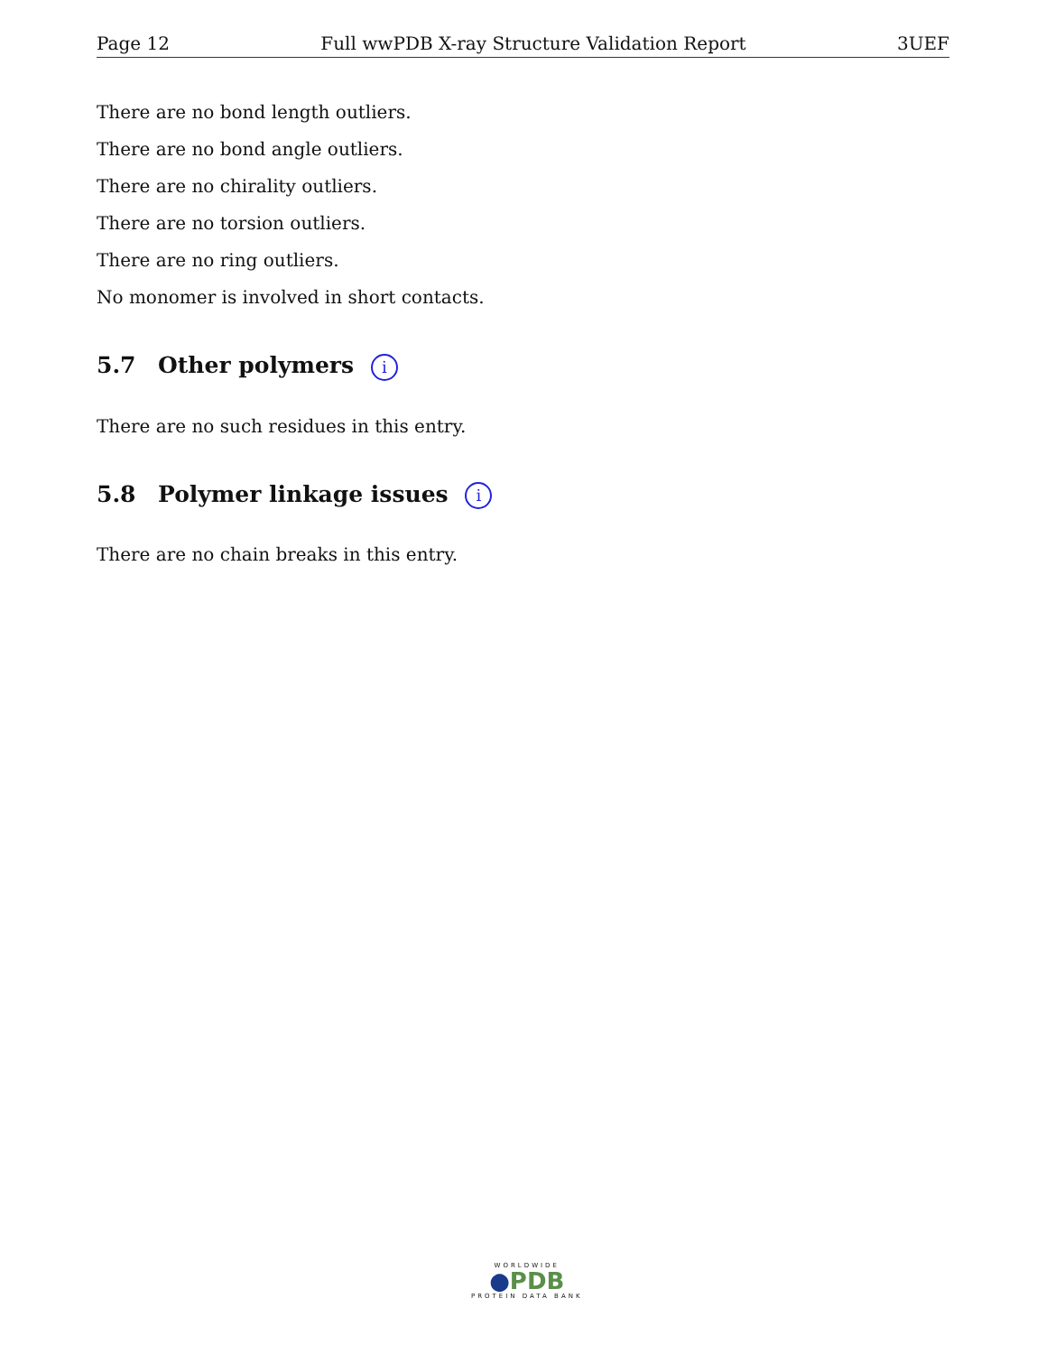Page 12 Full wwPDB X-ray Structure Validation Report 3UEF
There are no bond length outliers.
There are no bond angle outliers.
There are no chirality outliers.
There are no torsion outliers.
There are no ring outliers.
No monomer is involved in short contacts.
5.7 Other polymers i
There are no such residues in this entry.
5.8 Polymer linkage issues i
There are no chain breaks in this entry.
WORLDWIDE
●PDB
PROTEIN DATA BANK